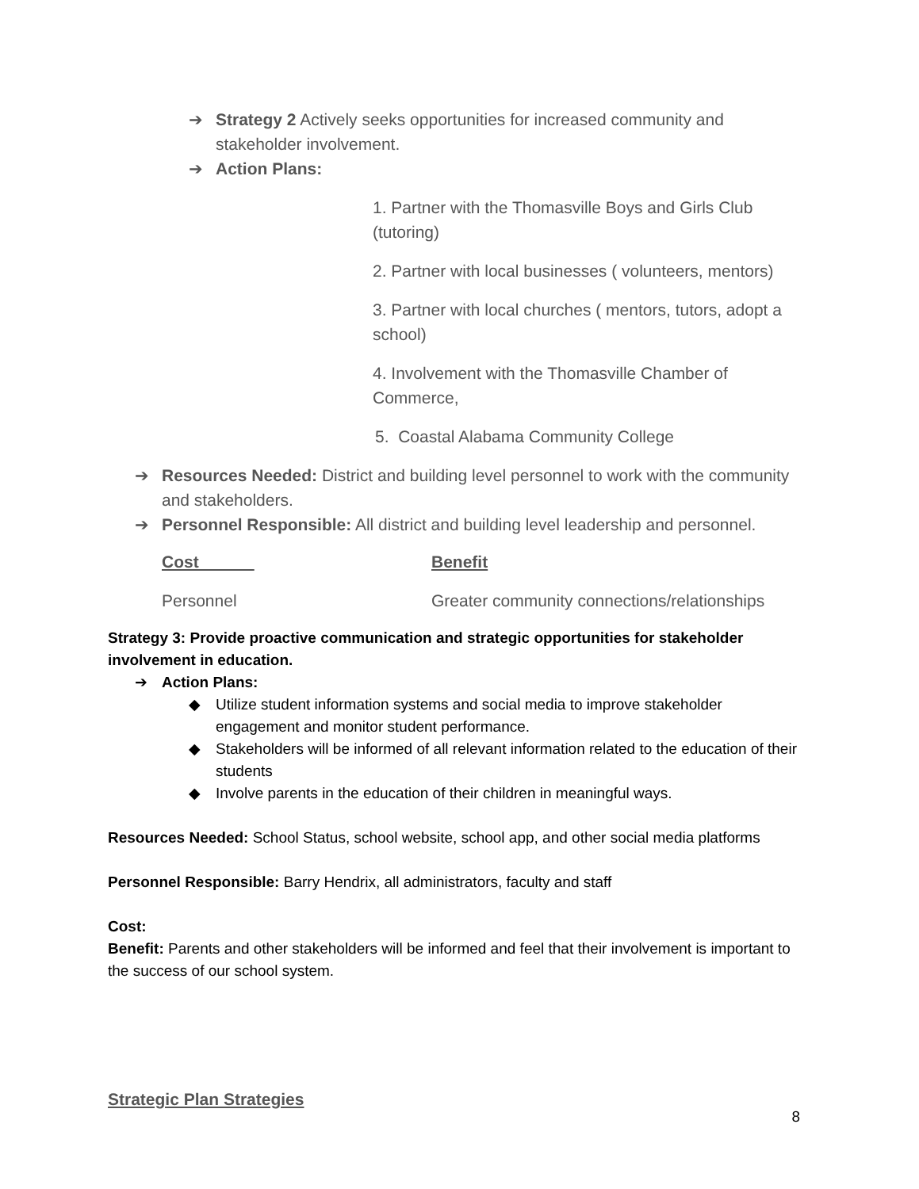➔ Strategy 2 Actively seeks opportunities for increased community and stakeholder involvement.
➔ Action Plans:
1. Partner with the Thomasville Boys and Girls Club (tutoring)
2. Partner with local businesses ( volunteers, mentors)
3. Partner with local churches ( mentors, tutors, adopt a school)
4. Involvement with the Thomasville Chamber of Commerce,
5. Coastal Alabama Community College
➔ Resources Needed: District and building level personnel to work with the community and stakeholders.
➔ Personnel Responsible: All district and building level leadership and personnel.
Cost Benefit
Personnel Greater community connections/relationships
Strategy 3: Provide proactive communication and strategic opportunities for stakeholder involvement in education.
➔ Action Plans:
◆ Utilize student information systems and social media to improve stakeholder engagement and monitor student performance.
◆ Stakeholders will be informed of all relevant information related to the education of their students
◆ Involve parents in the education of their children in meaningful ways.
Resources Needed: School Status, school website, school app, and other social media platforms
Personnel Responsible: Barry Hendrix, all administrators, faculty and staff
Cost:
Benefit: Parents and other stakeholders will be informed and feel that their involvement is important to the success of our school system.
Strategic Plan Strategies
8